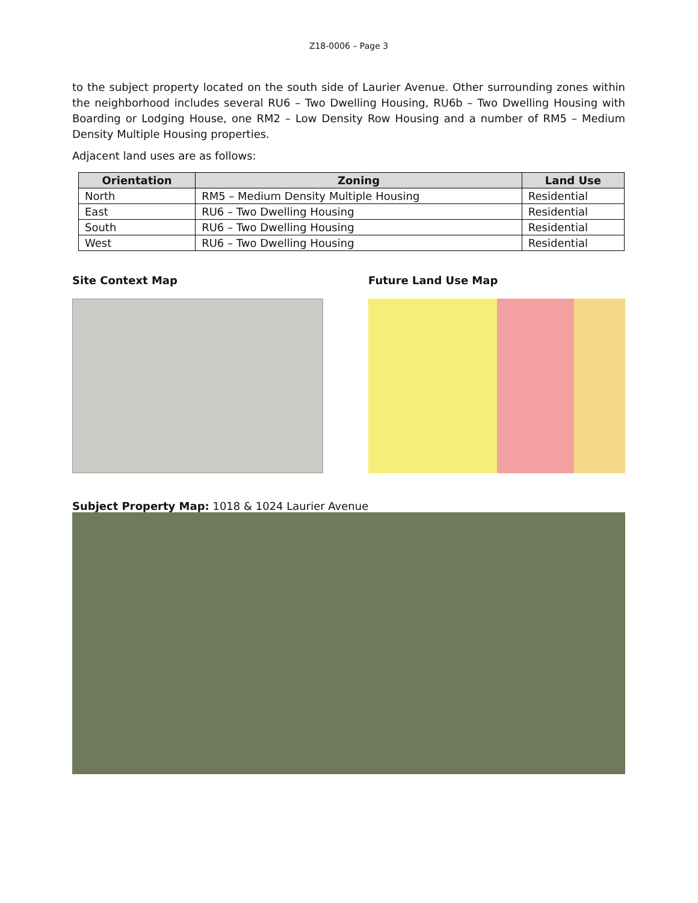Z18-0006 – Page 3
to the subject property located on the south side of Laurier Avenue. Other surrounding zones within the neighborhood includes several RU6 – Two Dwelling Housing, RU6b – Two Dwelling Housing with Boarding or Lodging House, one RM2 – Low Density Row Housing and a number of RM5 – Medium Density Multiple Housing properties.
Adjacent land uses are as follows:
| Orientation | Zoning | Land Use |
| --- | --- | --- |
| North | RM5 – Medium Density Multiple Housing | Residential |
| East | RU6 – Two Dwelling Housing | Residential |
| South | RU6 – Two Dwelling Housing | Residential |
| West | RU6 – Two Dwelling Housing | Residential |
Site Context Map Future Land Use Map
Subject Property Map: 1018 & 1024 Laurier Avenue